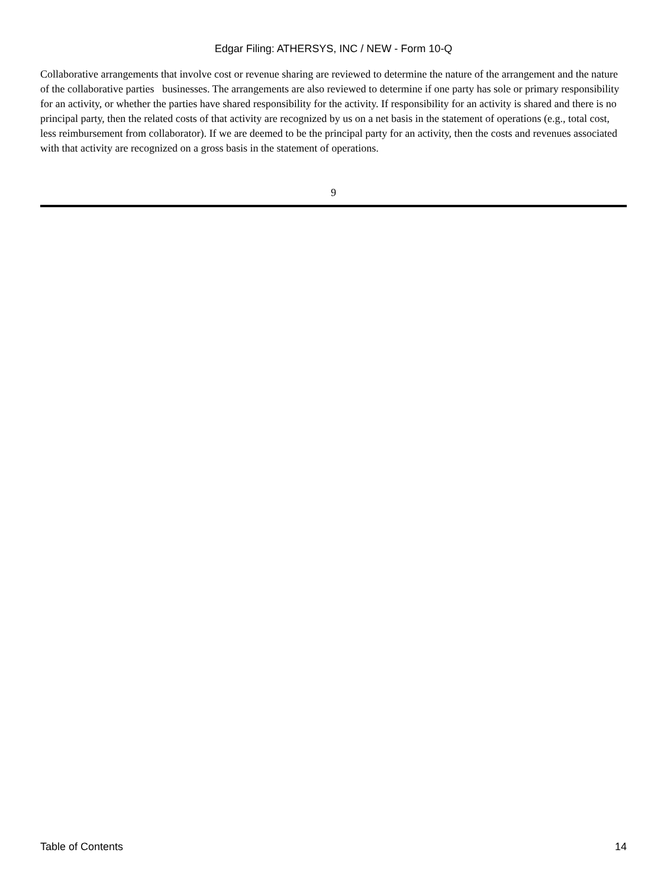Edgar Filing: ATHERSYS, INC / NEW - Form 10-Q
Collaborative arrangements that involve cost or revenue sharing are reviewed to determine the nature of the arrangement and the nature of the collaborative parties businesses. The arrangements are also reviewed to determine if one party has sole or primary responsibility for an activity, or whether the parties have shared responsibility for the activity. If responsibility for an activity is shared and there is no principal party, then the related costs of that activity are recognized by us on a net basis in the statement of operations (e.g., total cost, less reimbursement from collaborator). If we are deemed to be the principal party for an activity, then the costs and revenues associated with that activity are recognized on a gross basis in the statement of operations.
9
Table of Contents 14